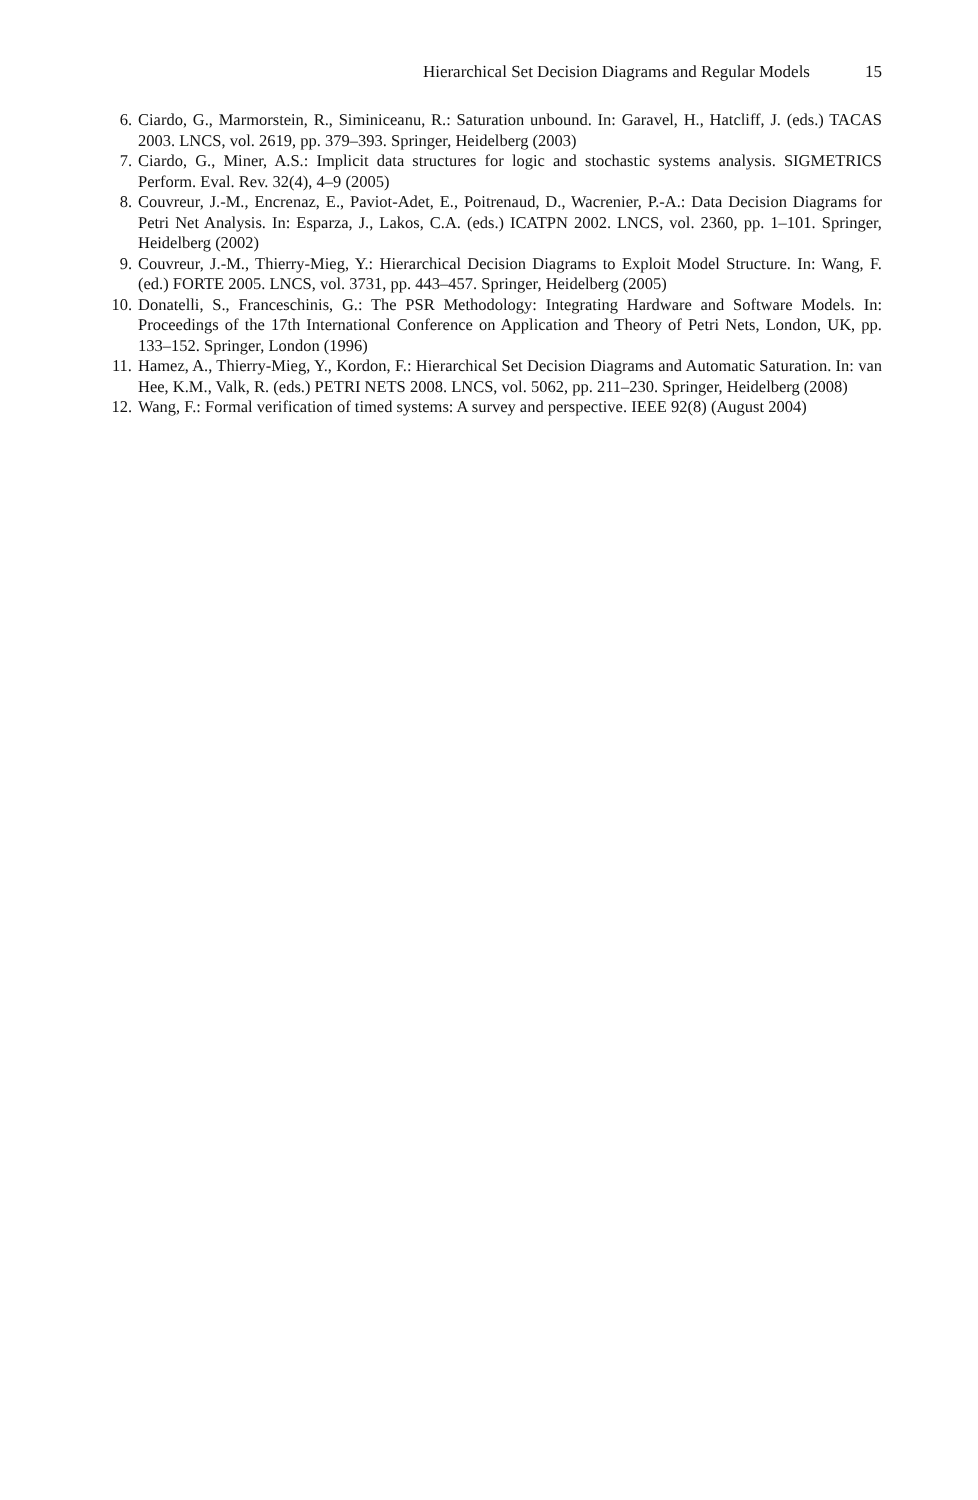Hierarchical Set Decision Diagrams and Regular Models 15
6. Ciardo, G., Marmorstein, R., Siminiceanu, R.: Saturation unbound. In: Garavel, H., Hatcliff, J. (eds.) TACAS 2003. LNCS, vol. 2619, pp. 379–393. Springer, Heidelberg (2003)
7. Ciardo, G., Miner, A.S.: Implicit data structures for logic and stochastic systems analysis. SIGMETRICS Perform. Eval. Rev. 32(4), 4–9 (2005)
8. Couvreur, J.-M., Encrenaz, E., Paviot-Adet, E., Poitrenaud, D., Wacrenier, P.-A.: Data Decision Diagrams for Petri Net Analysis. In: Esparza, J., Lakos, C.A. (eds.) ICATPN 2002. LNCS, vol. 2360, pp. 1–101. Springer, Heidelberg (2002)
9. Couvreur, J.-M., Thierry-Mieg, Y.: Hierarchical Decision Diagrams to Exploit Model Structure. In: Wang, F. (ed.) FORTE 2005. LNCS, vol. 3731, pp. 443–457. Springer, Heidelberg (2005)
10. Donatelli, S., Franceschinis, G.: The PSR Methodology: Integrating Hardware and Software Models. In: Proceedings of the 17th International Conference on Application and Theory of Petri Nets, London, UK, pp. 133–152. Springer, London (1996)
11. Hamez, A., Thierry-Mieg, Y., Kordon, F.: Hierarchical Set Decision Diagrams and Automatic Saturation. In: van Hee, K.M., Valk, R. (eds.) PETRI NETS 2008. LNCS, vol. 5062, pp. 211–230. Springer, Heidelberg (2008)
12. Wang, F.: Formal verification of timed systems: A survey and perspective. IEEE 92(8) (August 2004)